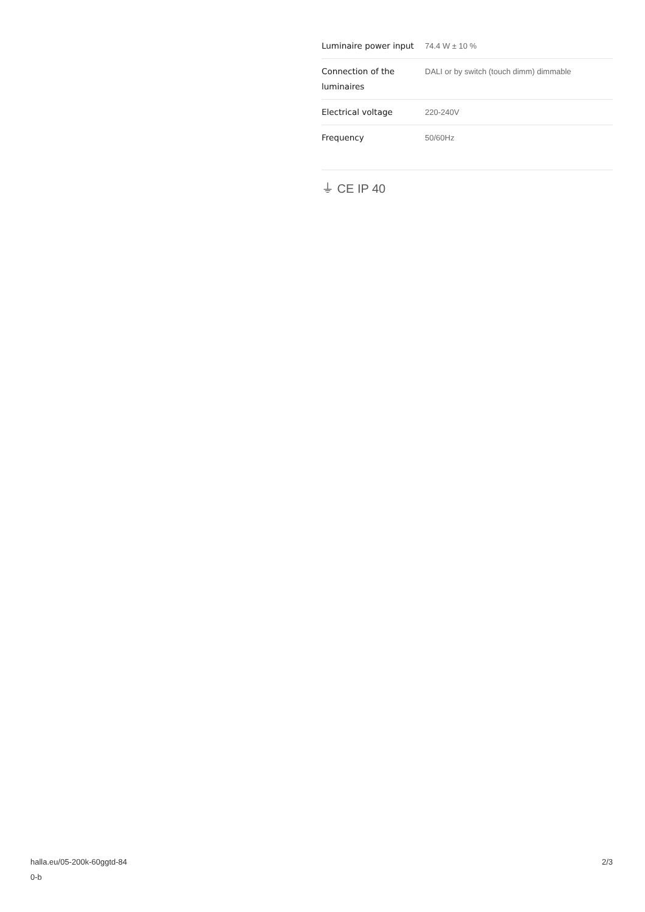| Luminaire power input | 74.4 W ± 10 % |
| Connection of the luminaires | DALI or by switch (touch dimm) dimmable |
| Electrical voltage | 220-240V |
| Frequency | 50/60Hz |
⏚ CE IP 40
halla.eu/05-200k-60ggtd-84
0-b
2/3